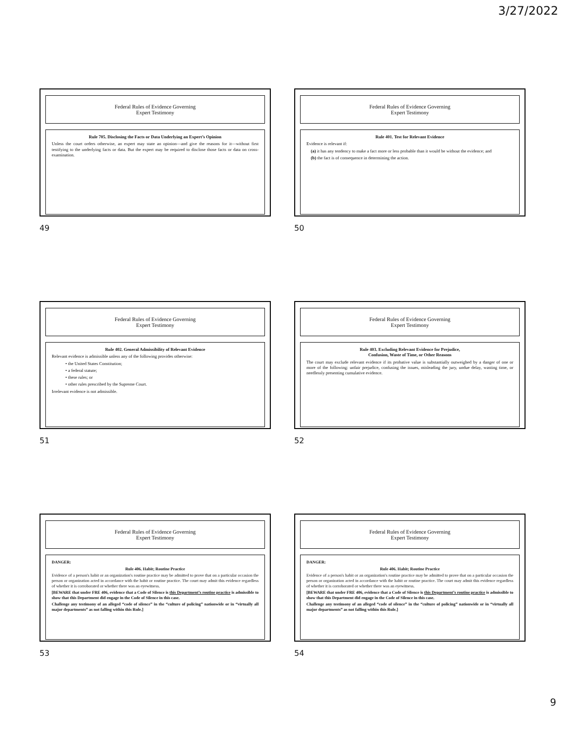3/27/2022
Federal Rules of Evidence Governing
Expert Testimony
Rule 705. Disclosing the Facts or Data Underlying an Expert’s Opinion
Unless the court orders otherwise, an expert may state an opinion—and give the reasons for it—without first testifying to the underlying facts or data. But the expert may be required to disclose those facts or data on cross-examination.
49
Federal Rules of Evidence Governing
Expert Testimony
Rule 401. Test for Relevant Evidence
Evidence is relevant if:
(a) it has any tendency to make a fact more or less probable than it would be without the evidence; and
(b) the fact is of consequence in determining the action.
50
Federal Rules of Evidence Governing
Expert Testimony
Rule 402. General Admissibility of Relevant Evidence
Relevant evidence is admissible unless any of the following provides otherwise:
• the United States Constitution;
• a federal statute;
• these rules; or
• other rules prescribed by the Supreme Court.
Irrelevant evidence is not admissible.
51
Federal Rules of Evidence Governing
Expert Testimony
Rule 403. Excluding Relevant Evidence for Prejudice,
Confusion, Waste of Time, or Other Reasons
The court may exclude relevant evidence if its probative value is substantially outweighed by a danger of one or more of the following: unfair prejudice, confusing the issues, misleading the jury, undue delay, wasting time, or needlessly presenting cumulative evidence.
52
Federal Rules of Evidence Governing
Expert Testimony
DANGER:
Rule 406. Habit; Routine Practice
Evidence of a person's habit or an organization's routine practice may be admitted to prove that on a particular occasion the person or organization acted in accordance with the habit or routine practice. The court may admit this evidence regardless of whether it is corroborated or whether there was an eyewitness.
[BEWARE that under FRE 406, evidence that a Code of Silence is this Department’s routine practice is admissible to show that this Department did engage in the Code of Silence in this case.
Challenge any testimony of an alleged “code of silence” in the “culture of policing” nationwide or in “virtually all major departments” as not falling within this Rule.]
53
Federal Rules of Evidence Governing
Expert Testimony
DANGER:
Rule 406. Habit; Routine Practice
Evidence of a person's habit or an organization's routine practice may be admitted to prove that on a particular occasion the person or organization acted in accordance with the habit or routine practice. The court may admit this evidence regardless of whether it is corroborated or whether there was an eyewitness.
[BEWARE that under FRE 406, evidence that a Code of Silence is this Department’s routine practice is admissible to show that this Department did engage in the Code of Silence in this case.
Challenge any testimony of an alleged “code of silence” in the “culture of policing” nationwide or in “virtually all major departments” as not falling within this Rule.]
54
9